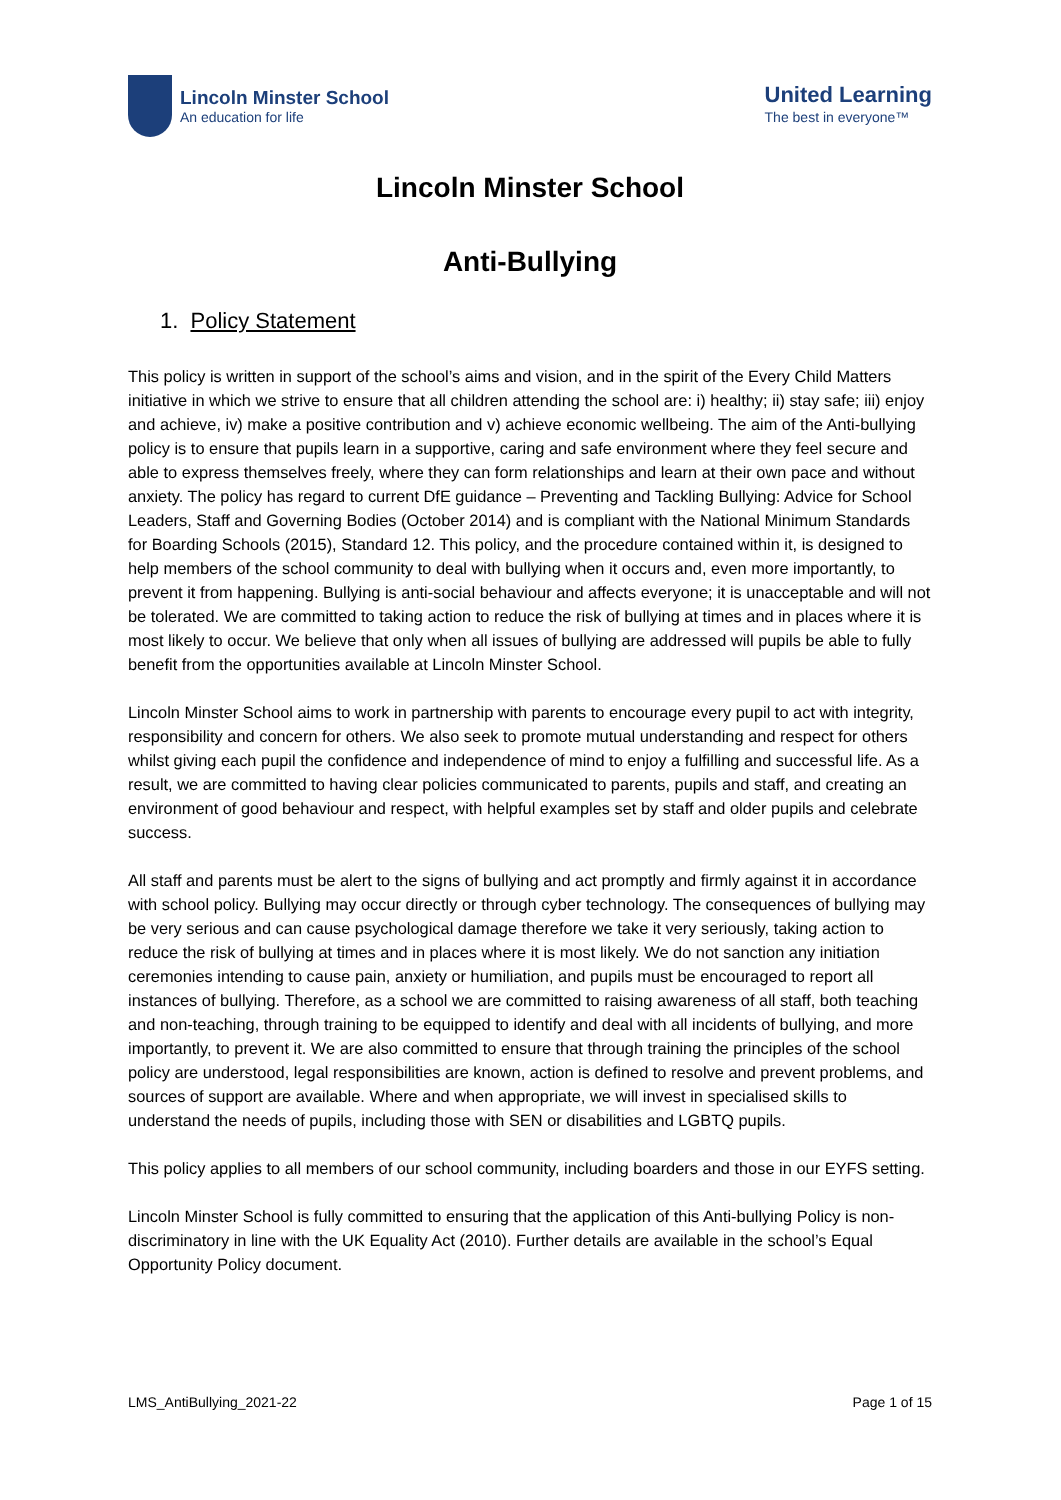Lincoln Minster School
An education for life
United Learning
The best in everyone™
Lincoln Minster School
Anti-Bullying
1. Policy Statement
This policy is written in support of the school’s aims and vision, and in the spirit of the Every Child Matters initiative in which we strive to ensure that all children attending the school are: i) healthy; ii) stay safe; iii) enjoy and achieve, iv) make a positive contribution and v) achieve economic wellbeing. The aim of the Anti-bullying policy is to ensure that pupils learn in a supportive, caring and safe environment where they feel secure and able to express themselves freely, where they can form relationships and learn at their own pace and without anxiety. The policy has regard to current DfE guidance – Preventing and Tackling Bullying: Advice for School Leaders, Staff and Governing Bodies (October 2014) and is compliant with the National Minimum Standards for Boarding Schools (2015), Standard 12. This policy, and the procedure contained within it, is designed to help members of the school community to deal with bullying when it occurs and, even more importantly, to prevent it from happening. Bullying is anti-social behaviour and affects everyone; it is unacceptable and will not be tolerated. We are committed to taking action to reduce the risk of bullying at times and in places where it is most likely to occur. We believe that only when all issues of bullying are addressed will pupils be able to fully benefit from the opportunities available at Lincoln Minster School.
Lincoln Minster School aims to work in partnership with parents to encourage every pupil to act with integrity, responsibility and concern for others. We also seek to promote mutual understanding and respect for others whilst giving each pupil the confidence and independence of mind to enjoy a fulfilling and successful life. As a result, we are committed to having clear policies communicated to parents, pupils and staff, and creating an environment of good behaviour and respect, with helpful examples set by staff and older pupils and celebrate success.
All staff and parents must be alert to the signs of bullying and act promptly and firmly against it in accordance with school policy. Bullying may occur directly or through cyber technology. The consequences of bullying may be very serious and can cause psychological damage therefore we take it very seriously, taking action to reduce the risk of bullying at times and in places where it is most likely. We do not sanction any initiation ceremonies intending to cause pain, anxiety or humiliation, and pupils must be encouraged to report all instances of bullying. Therefore, as a school we are committed to raising awareness of all staff, both teaching and non-teaching, through training to be equipped to identify and deal with all incidents of bullying, and more importantly, to prevent it. We are also committed to ensure that through training the principles of the school policy are understood, legal responsibilities are known, action is defined to resolve and prevent problems, and sources of support are available. Where and when appropriate, we will invest in specialised skills to understand the needs of pupils, including those with SEN or disabilities and LGBTQ pupils.
This policy applies to all members of our school community, including boarders and those in our EYFS setting.
Lincoln Minster School is fully committed to ensuring that the application of this Anti-bullying Policy is non-discriminatory in line with the UK Equality Act (2010). Further details are available in the school’s Equal Opportunity Policy document.
LMS_AntiBullying_2021-22 Page 1 of 15